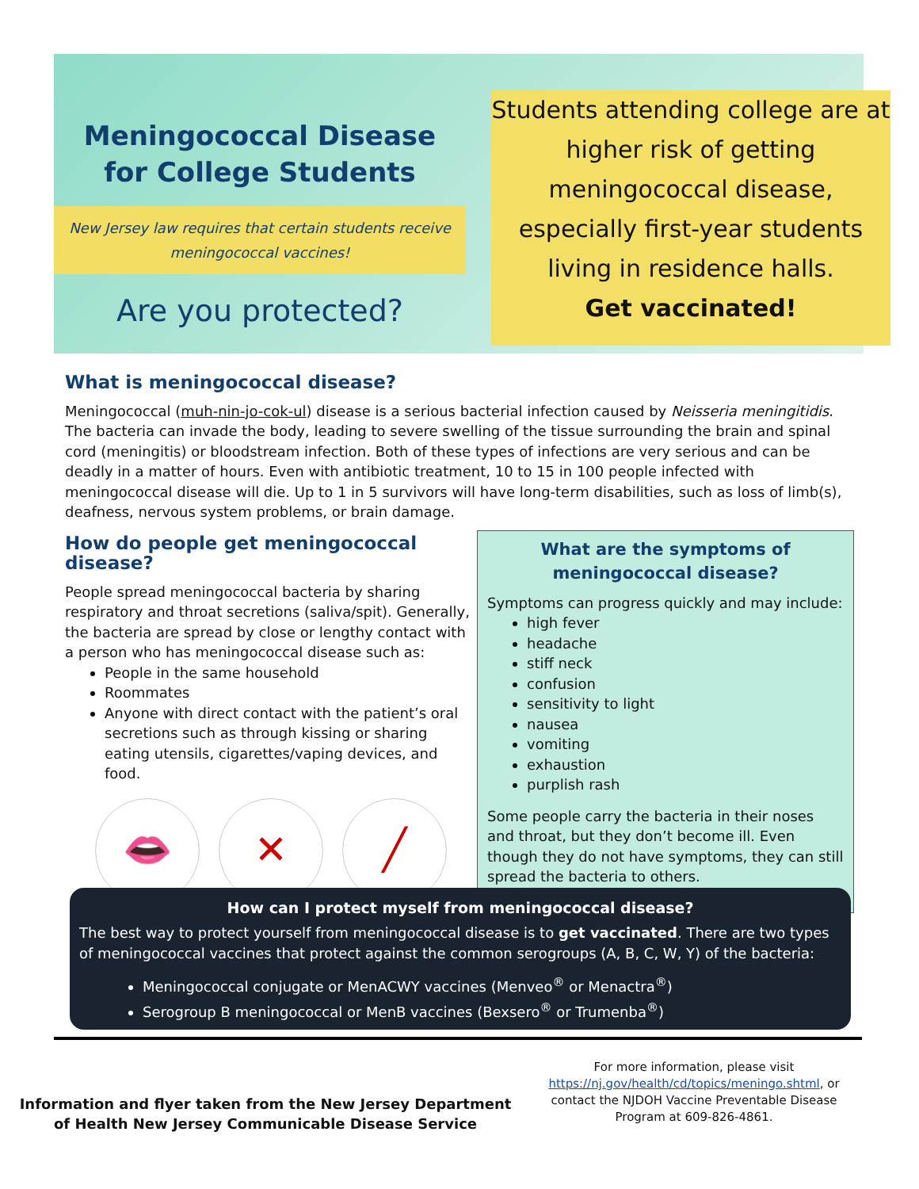Meningococcal Disease
for College Students
New Jersey law requires that certain students receive meningococcal vaccines!
Are you protected?
Students attending college are at higher risk of getting meningococcal disease, especially first-year students living in residence halls.
Get vaccinated!
What is meningococcal disease?
Meningococcal (muh-nin-jo-cok-ul) disease is a serious bacterial infection caused by Neisseria meningitidis. The bacteria can invade the body, leading to severe swelling of the tissue surrounding the brain and spinal cord (meningitis) or bloodstream infection. Both of these types of infections are very serious and can be deadly in a matter of hours. Even with antibiotic treatment, 10 to 15 in 100 people infected with meningococcal disease will die. Up to 1 in 5 survivors will have long-term disabilities, such as loss of limb(s), deafness, nervous system problems, or brain damage.
How do people get meningococcal disease?
People spread meningococcal bacteria by sharing respiratory and throat secretions (saliva/spit). Generally, the bacteria are spread by close or lengthy contact with a person who has meningococcal disease such as:
People in the same household
Roommates
Anyone with direct contact with the patient’s oral secretions such as through kissing or sharing eating utensils, cigarettes/vaping devices, and food.
👄 ✕ ╱
What are the symptoms of meningococcal disease?
Symptoms can progress quickly and may include:
high fever
headache
stiff neck
confusion
sensitivity to light
nausea
vomiting
exhaustion
purplish rash
Some people carry the bacteria in their noses and throat, but they don’t become ill. Even though they do not have symptoms, they can still spread the bacteria to others.
How can I protect myself from meningococcal disease?
The best way to protect yourself from meningococcal disease is to get vaccinated. There are two types of meningococcal vaccines that protect against the common serogroups (A, B, C, W, Y) of the bacteria:
Meningococcal conjugate or MenACWY vaccines (Menveo<sup>®</sup> or Menactra<sup>®</sup>)
Serogroup B meningococcal or MenB vaccines (Bexsero<sup>®</sup> or Trumenba<sup>®</sup>)
For more information, please visit https://nj.gov/health/cd/topics/meningo.shtml, or contact the NJDOH Vaccine Preventable Disease Program at 609-826-4861.
Information and flyer taken from the New Jersey Department of Health New Jersey Communicable Disease Service